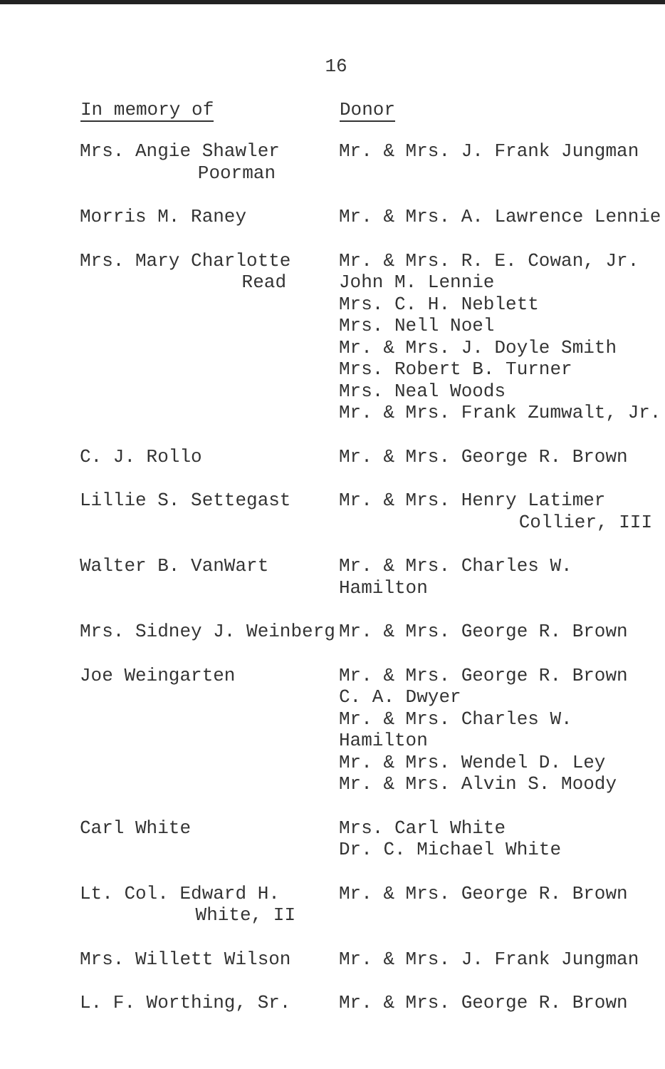16
| In memory of | Donor |
| --- | --- |
| Mrs. Angie Shawler Poorman | Mr. & Mrs. J. Frank Jungman |
| Morris M. Raney | Mr. & Mrs. A. Lawrence Lennie |
| Mrs. Mary Charlotte Read | Mr. & Mrs. R. E. Cowan, Jr. John M. Lennie Mrs. C. H. Neblett Mrs. Nell Noel Mr. & Mrs. J. Doyle Smith Mrs. Robert B. Turner Mrs. Neal Woods Mr. & Mrs. Frank Zumwalt, Jr. |
| C. J. Rollo | Mr. & Mrs. George R. Brown |
| Lillie S. Settegast | Mr. & Mrs. Henry Latimer Collier, III |
| Walter B. VanWart | Mr. & Mrs. Charles W. Hamilton |
| Mrs. Sidney J. Weinberg | Mr. & Mrs. George R. Brown |
| Joe Weingarten | Mr. & Mrs. George R. Brown C. A. Dwyer Mr. & Mrs. Charles W. Hamilton Mr. & Mrs. Wendel D. Ley Mr. & Mrs. Alvin S. Moody |
| Carl White | Mrs. Carl White Dr. C. Michael White |
| Lt. Col. Edward H. White, II | Mr. & Mrs. George R. Brown |
| Mrs. Willett Wilson | Mr. & Mrs. J. Frank Jungman |
| L. F. Worthing, Sr. | Mr. & Mrs. George R. Brown |